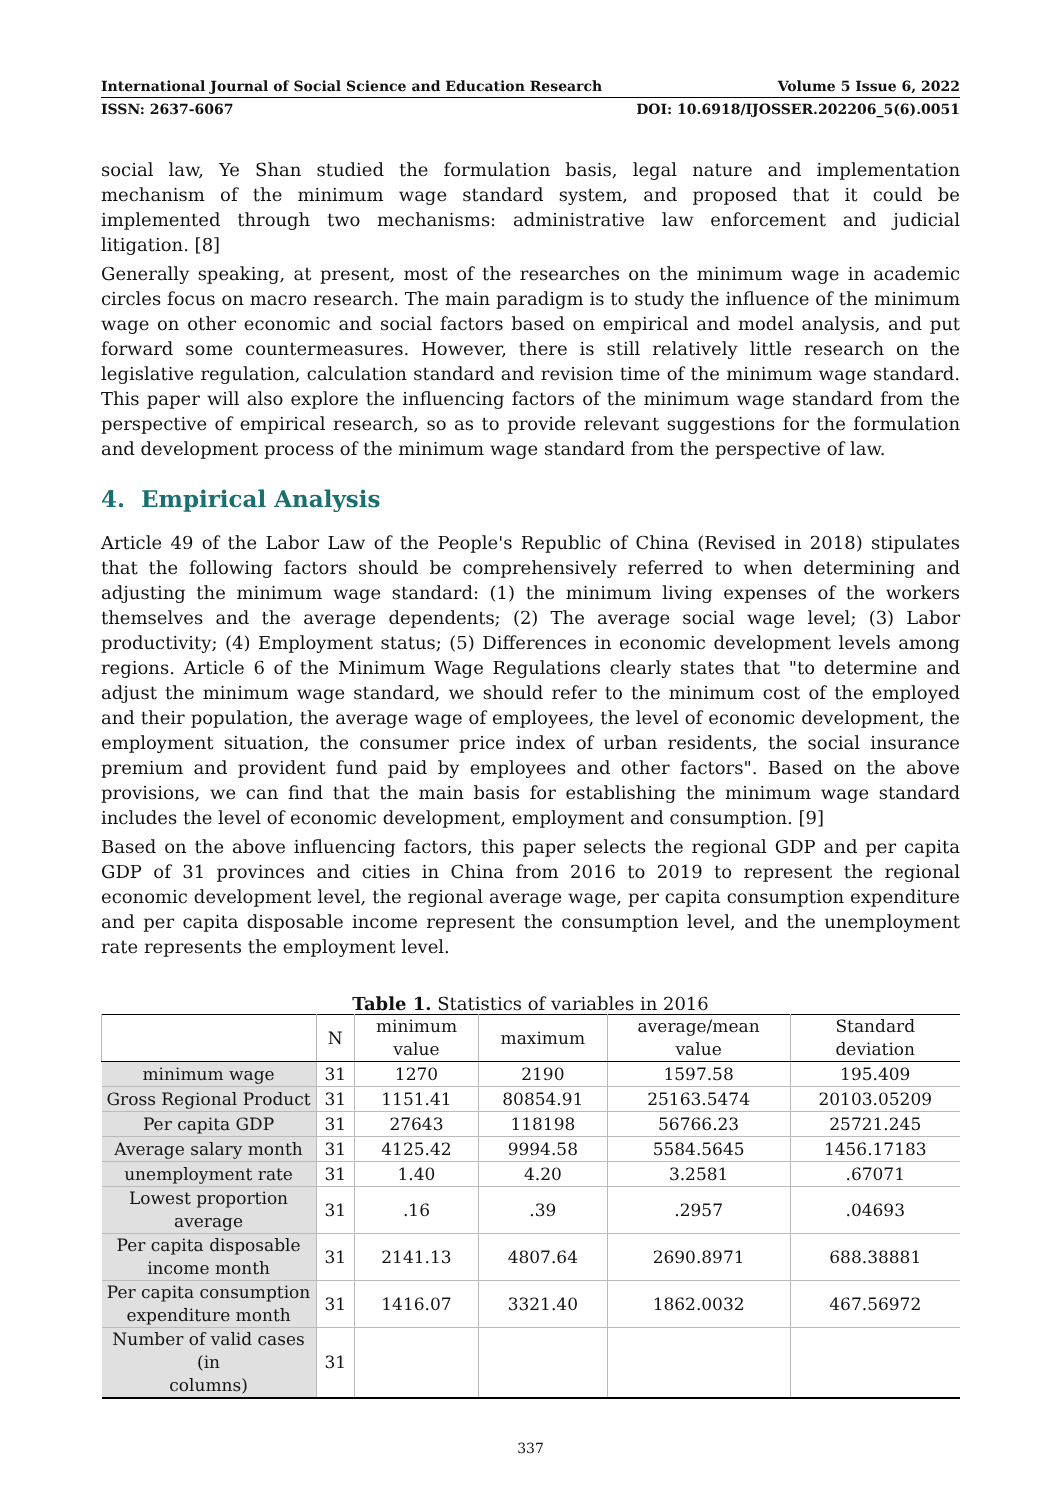International Journal of Social Science and Education Research Volume 5 Issue 6, 2022
ISSN: 2637-6067 DOI: 10.6918/IJOSSER.202206_5(6).0051
social law, Ye Shan studied the formulation basis, legal nature and implementation mechanism of the minimum wage standard system, and proposed that it could be implemented through two mechanisms: administrative law enforcement and judicial litigation. [8]
Generally speaking, at present, most of the researches on the minimum wage in academic circles focus on macro research. The main paradigm is to study the influence of the minimum wage on other economic and social factors based on empirical and model analysis, and put forward some countermeasures. However, there is still relatively little research on the legislative regulation, calculation standard and revision time of the minimum wage standard. This paper will also explore the influencing factors of the minimum wage standard from the perspective of empirical research, so as to provide relevant suggestions for the formulation and development process of the minimum wage standard from the perspective of law.
4. Empirical Analysis
Article 49 of the Labor Law of the People's Republic of China (Revised in 2018) stipulates that the following factors should be comprehensively referred to when determining and adjusting the minimum wage standard: (1) the minimum living expenses of the workers themselves and the average dependents; (2) The average social wage level; (3) Labor productivity; (4) Employment status; (5) Differences in economic development levels among regions. Article 6 of the Minimum Wage Regulations clearly states that "to determine and adjust the minimum wage standard, we should refer to the minimum cost of the employed and their population, the average wage of employees, the level of economic development, the employment situation, the consumer price index of urban residents, the social insurance premium and provident fund paid by employees and other factors". Based on the above provisions, we can find that the main basis for establishing the minimum wage standard includes the level of economic development, employment and consumption. [9]
Based on the above influencing factors, this paper selects the regional GDP and per capita GDP of 31 provinces and cities in China from 2016 to 2019 to represent the regional economic development level, the regional average wage, per capita consumption expenditure and per capita disposable income represent the consumption level, and the unemployment rate represents the employment level.
Table 1. Statistics of variables in 2016
| | N | minimum value | maximum | average/mean value | Standard deviation |
| --- | --- | --- | --- | --- | --- |
| minimum wage | 31 | 1270 | 2190 | 1597.58 | 195.409 |
| Gross Regional Product | 31 | 1151.41 | 80854.91 | 25163.5474 | 20103.05209 |
| Per capita GDP | 31 | 27643 | 118198 | 56766.23 | 25721.245 |
| Average salary month | 31 | 4125.42 | 9994.58 | 5584.5645 | 1456.17183 |
| unemployment rate | 31 | 1.40 | 4.20 | 3.2581 | .67071 |
| Lowest proportion average | 31 | .16 | .39 | .2957 | .04693 |
| Per capita disposable income month | 31 | 2141.13 | 4807.64 | 2690.8971 | 688.38881 |
| Per capita consumption expenditure month | 31 | 1416.07 | 3321.40 | 1862.0032 | 467.56972 |
| Number of valid cases (in columns) | 31 | | | | |
337